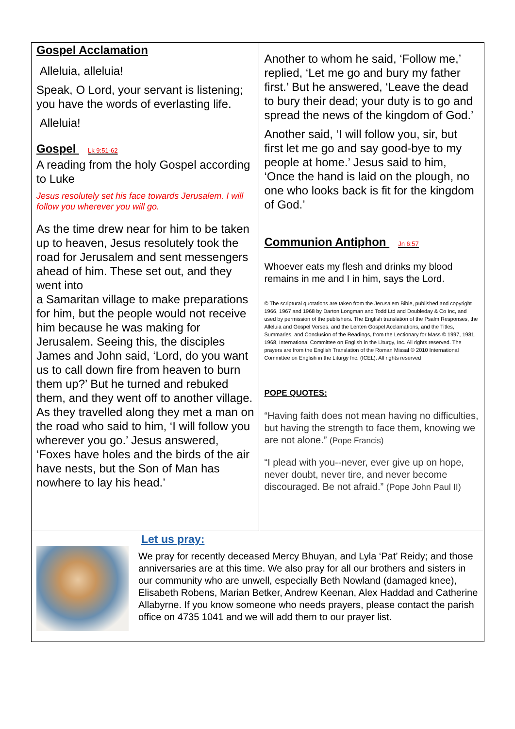Gospel Acclamation
Alleluia, alleluia!
Speak, O Lord, your servant is listening; you have the words of everlasting life.
Alleluia!
Gospel Lk 9:51-62
A reading from the holy Gospel according to Luke
Jesus resolutely set his face towards Jerusalem. I will follow you wherever you will go.
As the time drew near for him to be taken up to heaven, Jesus resolutely took the road for Jerusalem and sent messengers ahead of him. These set out, and they went into
a Samaritan village to make preparations for him, but the people would not receive him because he was making for Jerusalem. Seeing this, the disciples James and John said, ‘Lord, do you want us to call down fire from heaven to burn them up?’ But he turned and rebuked them, and they went off to another village. As they travelled along they met a man on the road who said to him, ‘I will follow you wherever you go.’ Jesus answered, ‘Foxes have holes and the birds of the air have nests, but the Son of Man has nowhere to lay his head.’
Another to whom he said, ‘Follow me,’ replied, ‘Let me go and bury my father first.’ But he answered, ‘Leave the dead to bury their dead; your duty is to go and spread the news of the kingdom of God.’
Another said, ‘I will follow you, sir, but first let me go and say good-bye to my people at home.’ Jesus said to him, ‘Once the hand is laid on the plough, no one who looks back is fit for the kingdom of God.’
Communion Antiphon Jn 6:57
Whoever eats my flesh and drinks my blood remains in me and I in him, says the Lord.
© The scriptural quotations are taken from the Jerusalem Bible, published and copyright 1966, 1967 and 1968 by Darton Longman and Todd Ltd and Doubleday & Co Inc, and used by permission of the publishers. The English translation of the Psalm Responses, the Alleluia and Gospel Verses, and the Lenten Gospel Acclamations, and the Titles, Summaries, and Conclusion of the Readings, from the Lectionary for Mass © 1997, 1981, 1968, International Committee on English in the Liturgy, Inc. All rights reserved. The prayers are from the English Translation of the Roman Missal © 2010 International Committee on English in the Liturgy Inc. (ICEL). All rights reserved
POPE QUOTES:
“Having faith does not mean having no difficulties, but having the strength to face them, knowing we are not alone.” (Pope Francis)
“I plead with you--never, ever give up on hope, never doubt, never tire, and never become discouraged. Be not afraid.” (Pope John Paul II)
Let us pray:
We pray for recently deceased Mercy Bhuyan, and Lyla ‘Pat’ Reidy; and those anniversaries are at this time. We also pray for all our brothers and sisters in our community who are unwell, especially Beth Nowland (damaged knee), Elisabeth Robens, Marian Betker, Andrew Keenan, Alex Haddad and Catherine Allabyrne. If you know someone who needs prayers, please contact the parish office on 4735 1041 and we will add them to our prayer list.